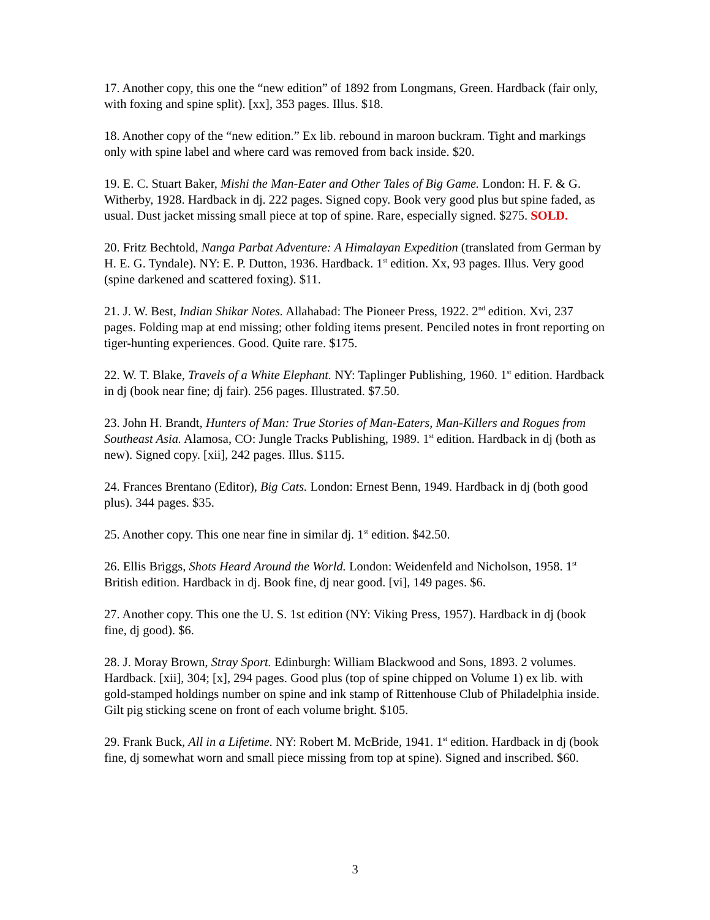17. Another copy, this one the “new edition” of 1892 from Longmans, Green. Hardback (fair only, with foxing and spine split). [xx], 353 pages. Illus. $18.
18. Another copy of the “new edition.” Ex lib. rebound in maroon buckram. Tight and markings only with spine label and where card was removed from back inside. $20.
19. E. C. Stuart Baker, Mishi the Man-Eater and Other Tales of Big Game. London: H. F. & G. Witherby, 1928. Hardback in dj. 222 pages. Signed copy. Book very good plus but spine faded, as usual. Dust jacket missing small piece at top of spine. Rare, especially signed. $275. SOLD.
20. Fritz Bechtold, Nanga Parbat Adventure: A Himalayan Expedition (translated from German by H. E. G. Tyndale). NY: E. P. Dutton, 1936. Hardback. 1<sup>st</sup> edition. Xx, 93 pages. Illus. Very good (spine darkened and scattered foxing). $11.
21. J. W. Best, Indian Shikar Notes. Allahabad: The Pioneer Press, 1922. 2<sup>nd</sup> edition. Xvi, 237 pages. Folding map at end missing; other folding items present. Penciled notes in front reporting on tiger-hunting experiences. Good. Quite rare. $175.
22. W. T. Blake, Travels of a White Elephant. NY: Taplinger Publishing, 1960. 1<sup>st</sup> edition. Hardback in dj (book near fine; dj fair). 256 pages. Illustrated. $7.50.
23. John H. Brandt, Hunters of Man: True Stories of Man-Eaters, Man-Killers and Rogues from Southeast Asia. Alamosa, CO: Jungle Tracks Publishing, 1989. 1<sup>st</sup> edition. Hardback in dj (both as new). Signed copy. [xii], 242 pages. Illus. $115.
24. Frances Brentano (Editor), Big Cats. London: Ernest Benn, 1949. Hardback in dj (both good plus). 344 pages. $35.
25. Another copy. This one near fine in similar dj. 1<sup>st</sup> edition. $42.50.
26. Ellis Briggs, Shots Heard Around the World. London: Weidenfeld and Nicholson, 1958. 1<sup>st</sup> British edition. Hardback in dj. Book fine, dj near good. [vi], 149 pages. $6.
27. Another copy. This one the U. S. 1st edition (NY: Viking Press, 1957). Hardback in dj (book fine, dj good). $6.
28. J. Moray Brown, Stray Sport. Edinburgh: William Blackwood and Sons, 1893. 2 volumes. Hardback. [xii], 304; [x], 294 pages. Good plus (top of spine chipped on Volume 1) ex lib. with gold-stamped holdings number on spine and ink stamp of Rittenhouse Club of Philadelphia inside. Gilt pig sticking scene on front of each volume bright. $105.
29. Frank Buck, All in a Lifetime. NY: Robert M. McBride, 1941. 1<sup>st</sup> edition. Hardback in dj (book fine, dj somewhat worn and small piece missing from top at spine). Signed and inscribed. $60.
3